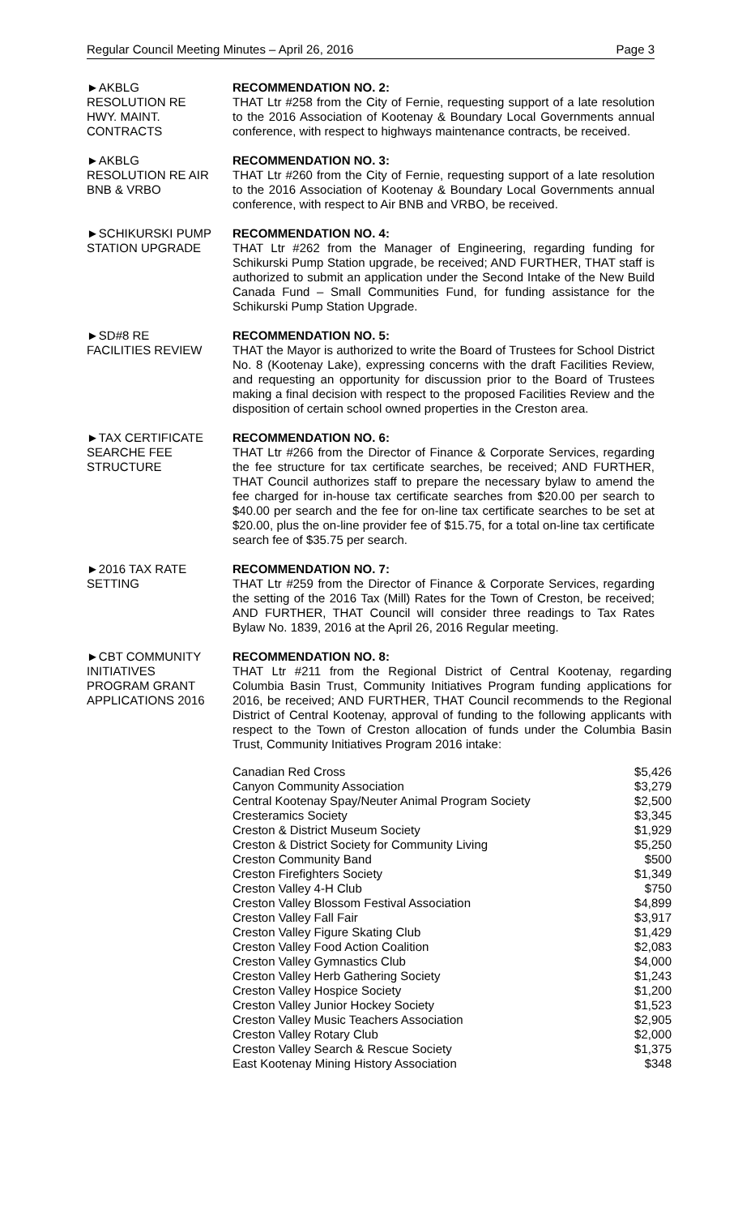Regular Council Meeting Minutes – April 26, 2016 Page 3
►AKBLG
RESOLUTION RE
HWY. MAINT.
CONTRACTS
RECOMMENDATION NO. 2:
THAT Ltr #258 from the City of Fernie, requesting support of a late resolution to the 2016 Association of Kootenay & Boundary Local Governments annual conference, with respect to highways maintenance contracts, be received.
►AKBLG
RESOLUTION RE AIR
BNB & VRBO
RECOMMENDATION NO. 3:
THAT Ltr #260 from the City of Fernie, requesting support of a late resolution to the 2016 Association of Kootenay & Boundary Local Governments annual conference, with respect to Air BNB and VRBO, be received.
►SCHIKURSKI PUMP
STATION UPGRADE
RECOMMENDATION NO. 4:
THAT Ltr #262 from the Manager of Engineering, regarding funding for Schikurski Pump Station upgrade, be received; AND FURTHER, THAT staff is authorized to submit an application under the Second Intake of the New Build Canada Fund – Small Communities Fund, for funding assistance for the Schikurski Pump Station Upgrade.
►SD#8 RE
FACILITIES REVIEW
RECOMMENDATION NO. 5:
THAT the Mayor is authorized to write the Board of Trustees for School District No. 8 (Kootenay Lake), expressing concerns with the draft Facilities Review, and requesting an opportunity for discussion prior to the Board of Trustees making a final decision with respect to the proposed Facilities Review and the disposition of certain school owned properties in the Creston area.
►TAX CERTIFICATE
SEARCHE FEE
STRUCTURE
RECOMMENDATION NO. 6:
THAT Ltr #266 from the Director of Finance & Corporate Services, regarding the fee structure for tax certificate searches, be received; AND FURTHER, THAT Council authorizes staff to prepare the necessary bylaw to amend the fee charged for in-house tax certificate searches from $20.00 per search to $40.00 per search and the fee for on-line tax certificate searches to be set at $20.00, plus the on-line provider fee of $15.75, for a total on-line tax certificate search fee of $35.75 per search.
►2016 TAX RATE
SETTING
RECOMMENDATION NO. 7:
THAT Ltr #259 from the Director of Finance & Corporate Services, regarding the setting of the 2016 Tax (Mill) Rates for the Town of Creston, be received; AND FURTHER, THAT Council will consider three readings to Tax Rates Bylaw No. 1839, 2016 at the April 26, 2016 Regular meeting.
►CBT COMMUNITY
INITIATIVES
PROGRAM GRANT
APPLICATIONS 2016
RECOMMENDATION NO. 8:
THAT Ltr #211 from the Regional District of Central Kootenay, regarding Columbia Basin Trust, Community Initiatives Program funding applications for 2016, be received; AND FURTHER, THAT Council recommends to the Regional District of Central Kootenay, approval of funding to the following applicants with respect to the Town of Creston allocation of funds under the Columbia Basin Trust, Community Initiatives Program 2016 intake:
| Canadian Red Cross | $5,426 |
| Canyon Community Association | $3,279 |
| Central Kootenay Spay/Neuter Animal Program Society | $2,500 |
| Cresteramics Society | $3,345 |
| Creston & District Museum Society | $1,929 |
| Creston & District Society for Community Living | $5,250 |
| Creston Community Band | $500 |
| Creston Firefighters Society | $1,349 |
| Creston Valley 4-H Club | $750 |
| Creston Valley Blossom Festival Association | $4,899 |
| Creston Valley Fall Fair | $3,917 |
| Creston Valley Figure Skating Club | $1,429 |
| Creston Valley Food Action Coalition | $2,083 |
| Creston Valley Gymnastics Club | $4,000 |
| Creston Valley Herb Gathering Society | $1,243 |
| Creston Valley Hospice Society | $1,200 |
| Creston Valley Junior Hockey Society | $1,523 |
| Creston Valley Music Teachers Association | $2,905 |
| Creston Valley Rotary Club | $2,000 |
| Creston Valley Search & Rescue Society | $1,375 |
| East Kootenay Mining History Association | $348 |